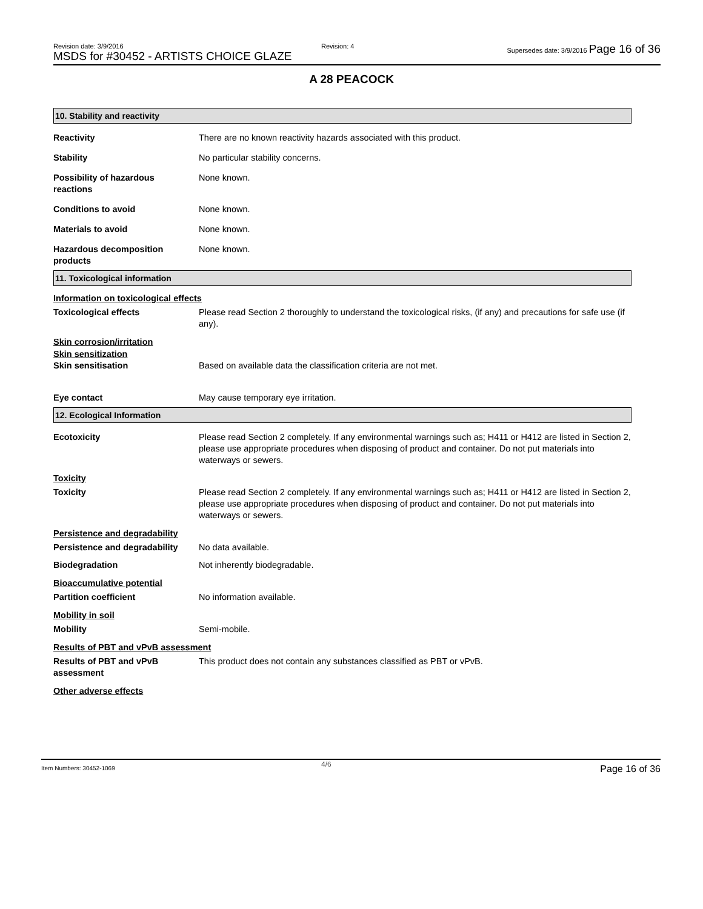Revision date: 3/9/2016
MSDS for #30452 - ARTISTS CHOICE GLAZE
Revision: 4
Supersedes date: 3/9/2016 Page 16 of 36
A 28 PEACOCK
10. Stability and reactivity
Reactivity There are no known reactivity hazards associated with this product.
Stability No particular stability concerns.
Possibility of hazardous
reactions
None known.
Conditions to avoid None known.
Materials to avoid None known.
Hazardous decomposition
products
None known.
11. Toxicological information
Information on toxicological effects
Toxicological effects Please read Section 2 thoroughly to understand the toxicological risks, (if any) and precautions for safe use (if any).
Skin corrosion/irritation
Skin sensitization
Skin sensitisation Based on available data the classification criteria are not met.
Eye contact May cause temporary eye irritation.
12. Ecological Information
Ecotoxicity Please read Section 2 completely. If any environmental warnings such as; H411 or H412 are listed in Section 2, please use appropriate procedures when disposing of product and container. Do not put materials into waterways or sewers.
Toxicity
Toxicity Please read Section 2 completely. If any environmental warnings such as; H411 or H412 are listed in Section 2, please use appropriate procedures when disposing of product and container. Do not put materials into waterways or sewers.
Persistence and degradability
Persistence and degradability
No data available.
Biodegradation Not inherently biodegradable.
Bioaccumulative potential
Partition coefficient No information available.
Mobility in soil
Mobility Semi-mobile.
Results of PBT and vPvB assessment
Results of PBT and vPvB
assessment
This product does not contain any substances classified as PBT or vPvB.
Other adverse effects
Item Numbers: 30452-1069
4/6 Page 16 of 36